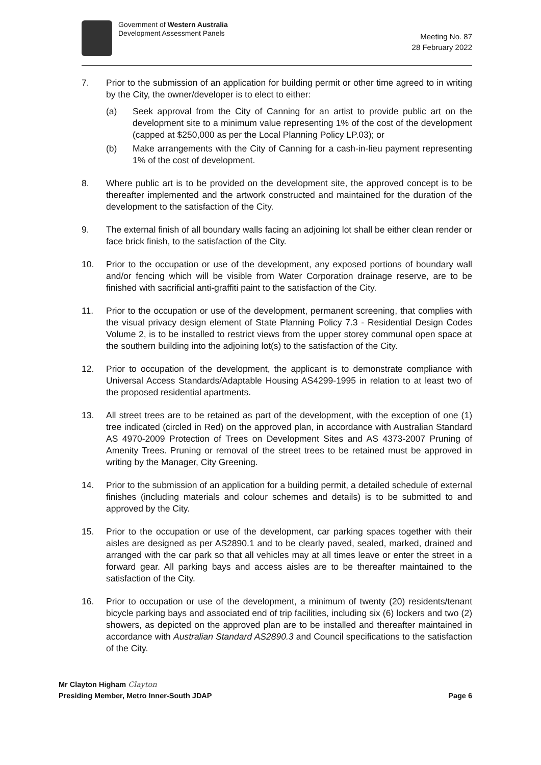Government of Western Australia
Development Assessment Panels
Meeting No. 87
28 February 2022
7. Prior to the submission of an application for building permit or other time agreed to in writing by the City, the owner/developer is to elect to either:
(a) Seek approval from the City of Canning for an artist to provide public art on the development site to a minimum value representing 1% of the cost of the development (capped at $250,000 as per the Local Planning Policy LP.03); or
(b) Make arrangements with the City of Canning for a cash-in-lieu payment representing 1% of the cost of development.
8. Where public art is to be provided on the development site, the approved concept is to be thereafter implemented and the artwork constructed and maintained for the duration of the development to the satisfaction of the City.
9. The external finish of all boundary walls facing an adjoining lot shall be either clean render or face brick finish, to the satisfaction of the City.
10. Prior to the occupation or use of the development, any exposed portions of boundary wall and/or fencing which will be visible from Water Corporation drainage reserve, are to be finished with sacrificial anti-graffiti paint to the satisfaction of the City.
11. Prior to the occupation or use of the development, permanent screening, that complies with the visual privacy design element of State Planning Policy 7.3 - Residential Design Codes Volume 2, is to be installed to restrict views from the upper storey communal open space at the southern building into the adjoining lot(s) to the satisfaction of the City.
12. Prior to occupation of the development, the applicant is to demonstrate compliance with Universal Access Standards/Adaptable Housing AS4299-1995 in relation to at least two of the proposed residential apartments.
13. All street trees are to be retained as part of the development, with the exception of one (1) tree indicated (circled in Red) on the approved plan, in accordance with Australian Standard AS 4970-2009 Protection of Trees on Development Sites and AS 4373-2007 Pruning of Amenity Trees. Pruning or removal of the street trees to be retained must be approved in writing by the Manager, City Greening.
14. Prior to the submission of an application for a building permit, a detailed schedule of external finishes (including materials and colour schemes and details) is to be submitted to and approved by the City.
15. Prior to the occupation or use of the development, car parking spaces together with their aisles are designed as per AS2890.1 and to be clearly paved, sealed, marked, drained and arranged with the car park so that all vehicles may at all times leave or enter the street in a forward gear. All parking bays and access aisles are to be thereafter maintained to the satisfaction of the City.
16. Prior to occupation or use of the development, a minimum of twenty (20) residents/tenant bicycle parking bays and associated end of trip facilities, including six (6) lockers and two (2) showers, as depicted on the approved plan are to be installed and thereafter maintained in accordance with Australian Standard AS2890.3 and Council specifications to the satisfaction of the City.
Mr Clayton Higham Clayton
Presiding Member, Metro Inner-South JDAP Page 6